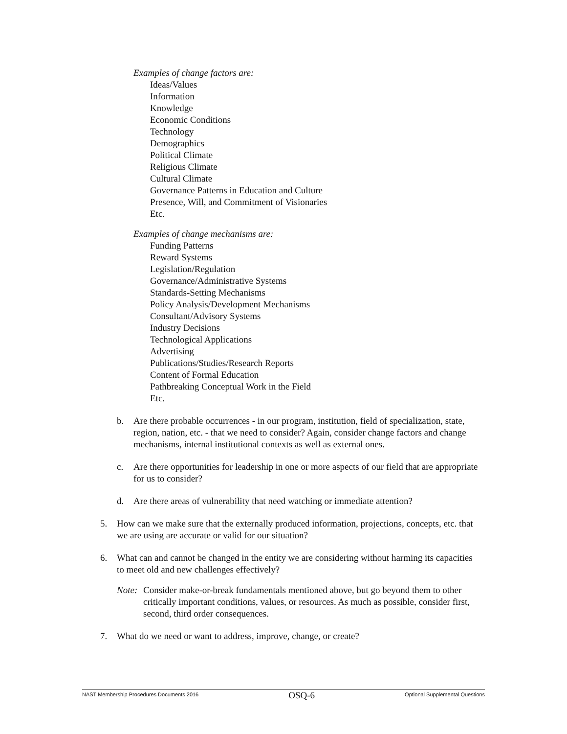Examples of change factors are:
Ideas/Values
Information
Knowledge
Economic Conditions
Technology
Demographics
Political Climate
Religious Climate
Cultural Climate
Governance Patterns in Education and Culture
Presence, Will, and Commitment of Visionaries
Etc.
Examples of change mechanisms are:
Funding Patterns
Reward Systems
Legislation/Regulation
Governance/Administrative Systems
Standards-Setting Mechanisms
Policy Analysis/Development Mechanisms
Consultant/Advisory Systems
Industry Decisions
Technological Applications
Advertising
Publications/Studies/Research Reports
Content of Formal Education
Pathbreaking Conceptual Work in the Field
Etc.
b. Are there probable occurrences - in our program, institution, field of specialization, state, region, nation, etc. - that we need to consider? Again, consider change factors and change mechanisms, internal institutional contexts as well as external ones.
c. Are there opportunities for leadership in one or more aspects of our field that are appropriate for us to consider?
d. Are there areas of vulnerability that need watching or immediate attention?
5. How can we make sure that the externally produced information, projections, concepts, etc. that we are using are accurate or valid for our situation?
6. What can and cannot be changed in the entity we are considering without harming its capacities to meet old and new challenges effectively?
Note: Consider make-or-break fundamentals mentioned above, but go beyond them to other critically important conditions, values, or resources. As much as possible, consider first, second, third order consequences.
7. What do we need or want to address, improve, change, or create?
NAST Membership Procedures Documents 2016 OSQ-6 Optional Supplemental Questions